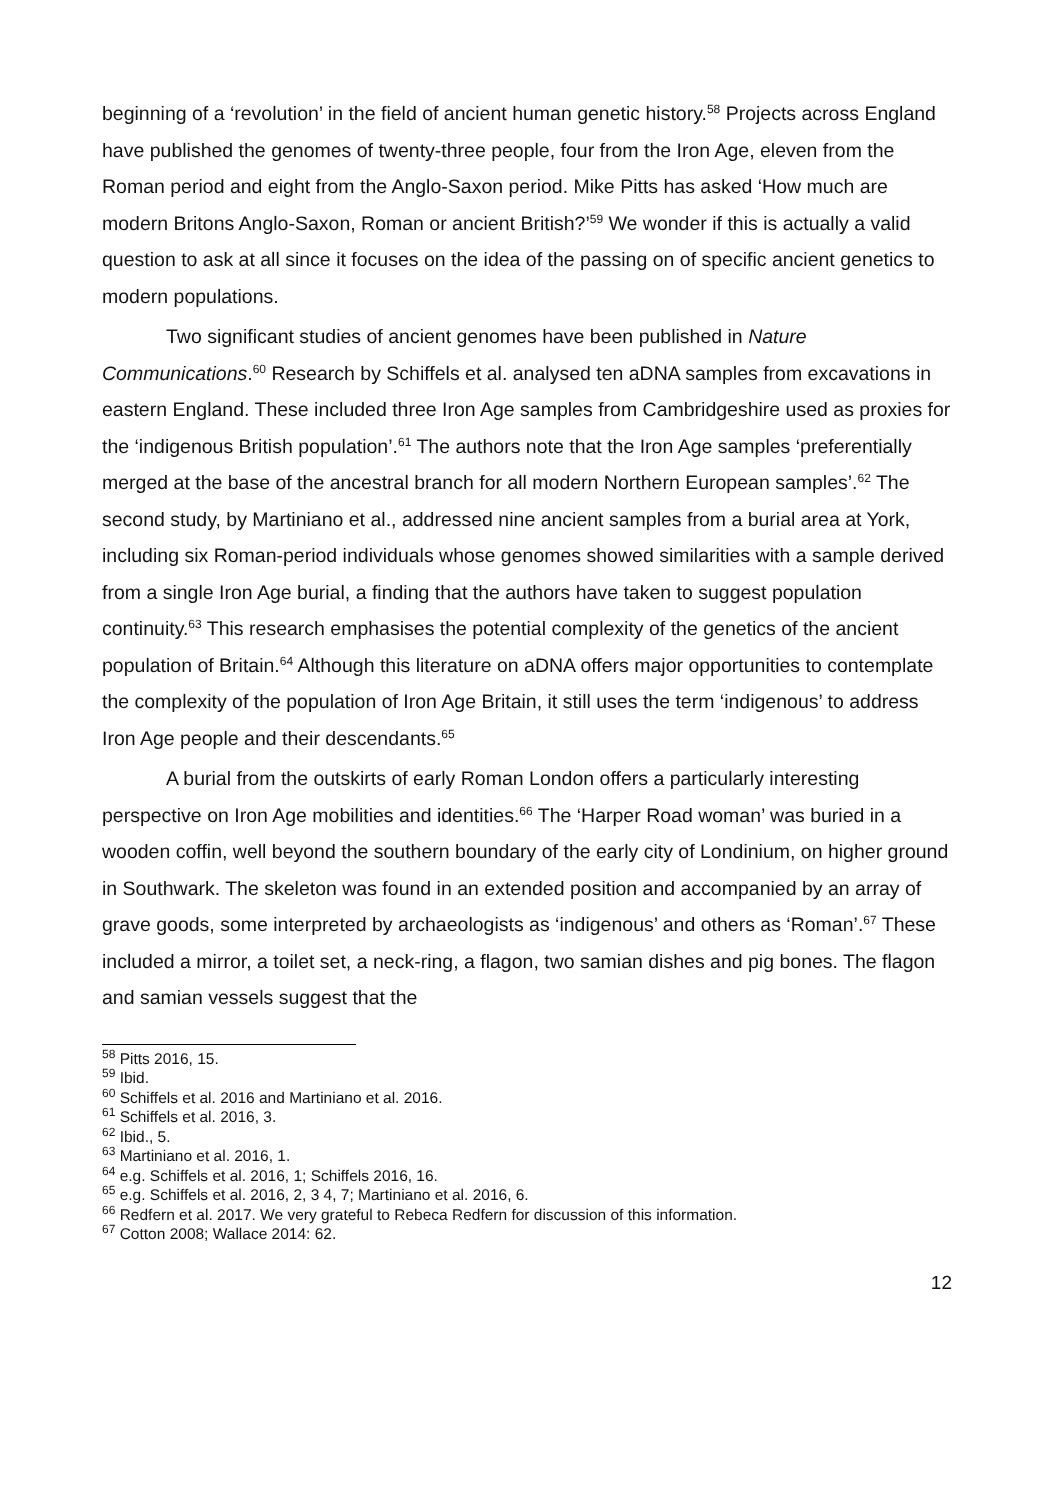beginning of a ‘revolution’ in the field of ancient human genetic history.<sup>58</sup> Projects across England have published the genomes of twenty-three people, four from the Iron Age, eleven from the Roman period and eight from the Anglo-Saxon period. Mike Pitts has asked ‘How much are modern Britons Anglo-Saxon, Roman or ancient British?’<sup>59</sup> We wonder if this is actually a valid question to ask at all since it focuses on the idea of the passing on of specific ancient genetics to modern populations.
Two significant studies of ancient genomes have been published in Nature Communications.<sup>60</sup> Research by Schiffels et al. analysed ten aDNA samples from excavations in eastern England. These included three Iron Age samples from Cambridgeshire used as proxies for the ‘indigenous British population’.<sup>61</sup> The authors note that the Iron Age samples ‘preferentially merged at the base of the ancestral branch for all modern Northern European samples’.<sup>62</sup> The second study, by Martiniano et al., addressed nine ancient samples from a burial area at York, including six Roman-period individuals whose genomes showed similarities with a sample derived from a single Iron Age burial, a finding that the authors have taken to suggest population continuity.<sup>63</sup> This research emphasises the potential complexity of the genetics of the ancient population of Britain.<sup>64</sup> Although this literature on aDNA offers major opportunities to contemplate the complexity of the population of Iron Age Britain, it still uses the term ‘indigenous’ to address Iron Age people and their descendants.<sup>65</sup>
A burial from the outskirts of early Roman London offers a particularly interesting perspective on Iron Age mobilities and identities.<sup>66</sup> The ‘Harper Road woman’ was buried in a wooden coffin, well beyond the southern boundary of the early city of Londinium, on higher ground in Southwark. The skeleton was found in an extended position and accompanied by an array of grave goods, some interpreted by archaeologists as ‘indigenous’ and others as ‘Roman’.<sup>67</sup> These included a mirror, a toilet set, a neck-ring, a flagon, two samian dishes and pig bones. The flagon and samian vessels suggest that the
<sup>58</sup> Pitts 2016, 15.
<sup>59</sup> Ibid.
<sup>60</sup> Schiffels et al. 2016 and Martiniano et al. 2016.
<sup>61</sup> Schiffels et al. 2016, 3.
<sup>62</sup> Ibid., 5.
<sup>63</sup> Martiniano et al. 2016, 1.
<sup>64</sup> e.g. Schiffels et al. 2016, 1; Schiffels 2016, 16.
<sup>65</sup> e.g. Schiffels et al. 2016, 2, 3 4, 7; Martiniano et al. 2016, 6.
<sup>66</sup> Redfern et al. 2017. We very grateful to Rebeca Redfern for discussion of this information.
<sup>67</sup> Cotton 2008; Wallace 2014: 62.
12